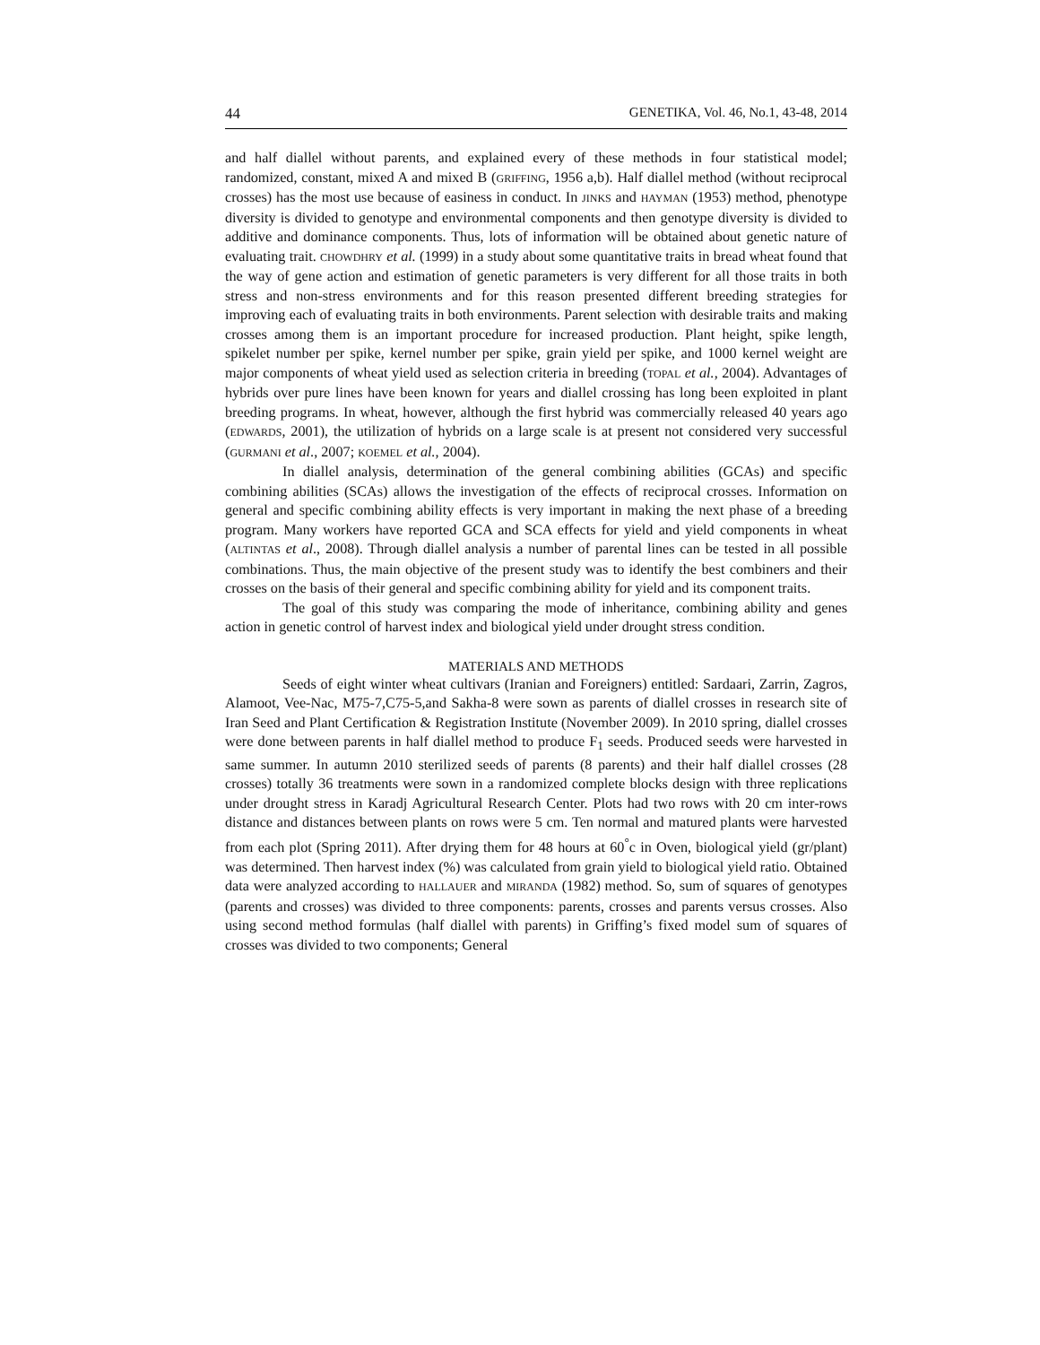44 GENETIKA, Vol. 46, No.1, 43-48, 2014
and half diallel without parents, and explained every of these methods in four statistical model; randomized, constant, mixed A and mixed B (GRIFFING, 1956 a,b). Half diallel method (without reciprocal crosses) has the most use because of easiness in conduct. In JINKS and HAYMAN (1953) method, phenotype diversity is divided to genotype and environmental components and then genotype diversity is divided to additive and dominance components. Thus, lots of information will be obtained about genetic nature of evaluating trait. CHOWDHRY et al. (1999) in a study about some quantitative traits in bread wheat found that the way of gene action and estimation of genetic parameters is very different for all those traits in both stress and non-stress environments and for this reason presented different breeding strategies for improving each of evaluating traits in both environments. Parent selection with desirable traits and making crosses among them is an important procedure for increased production. Plant height, spike length, spikelet number per spike, kernel number per spike, grain yield per spike, and 1000 kernel weight are major components of wheat yield used as selection criteria in breeding (TOPAL et al., 2004). Advantages of hybrids over pure lines have been known for years and diallel crossing has long been exploited in plant breeding programs. In wheat, however, although the first hybrid was commercially released 40 years ago (EDWARDS, 2001), the utilization of hybrids on a large scale is at present not considered very successful (GURMANI et al., 2007; KOEMEL et al., 2004).
In diallel analysis, determination of the general combining abilities (GCAs) and specific combining abilities (SCAs) allows the investigation of the effects of reciprocal crosses. Information on general and specific combining ability effects is very important in making the next phase of a breeding program. Many workers have reported GCA and SCA effects for yield and yield components in wheat (ALTINTAS et al., 2008). Through diallel analysis a number of parental lines can be tested in all possible combinations. Thus, the main objective of the present study was to identify the best combiners and their crosses on the basis of their general and specific combining ability for yield and its component traits.
The goal of this study was comparing the mode of inheritance, combining ability and genes action in genetic control of harvest index and biological yield under drought stress condition.
MATERIALS AND METHODS
Seeds of eight winter wheat cultivars (Iranian and Foreigners) entitled: Sardaari, Zarrin, Zagros, Alamoot, Vee-Nac, M75-7,C75-5,and Sakha-8 were sown as parents of diallel crosses in research site of Iran Seed and Plant Certification & Registration Institute (November 2009). In 2010 spring, diallel crosses were done between parents in half diallel method to produce F<sub>1</sub> seeds. Produced seeds were harvested in same summer. In autumn 2010 sterilized seeds of parents (8 parents) and their half diallel crosses (28 crosses) totally 36 treatments were sown in a randomized complete blocks design with three replications under drought stress in Karadj Agricultural Research Center. Plots had two rows with 20 cm inter-rows distance and distances between plants on rows were 5 cm. Ten normal and matured plants were harvested from each plot (Spring 2011). After drying them for 48 hours at 60<sup>°</sup>c in Oven, biological yield (gr/plant) was determined. Then harvest index (%) was calculated from grain yield to biological yield ratio. Obtained data were analyzed according to HALLAUER and MIRANDA (1982) method. So, sum of squares of genotypes (parents and crosses) was divided to three components: parents, crosses and parents versus crosses. Also using second method formulas (half diallel with parents) in Griffing’s fixed model sum of squares of crosses was divided to two components; General